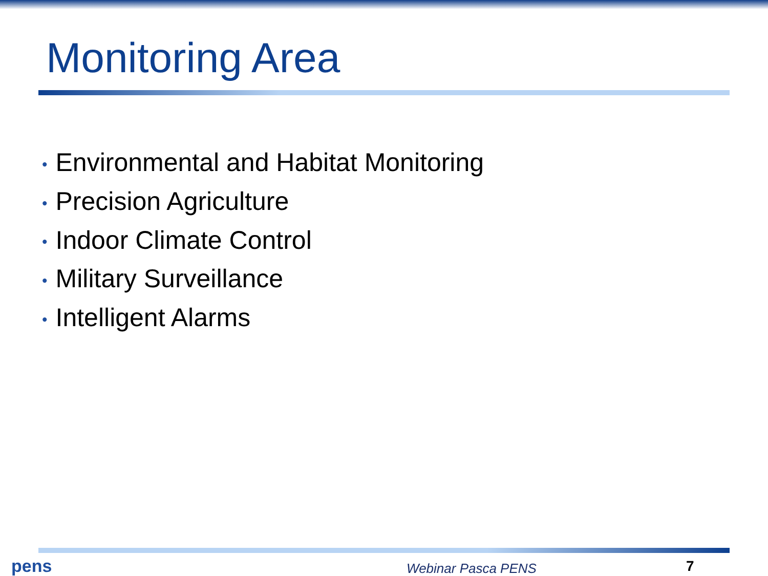Monitoring Area
• Environmental and Habitat Monitoring
• Precision Agriculture
• Indoor Climate Control
• Military Surveillance
• Intelligent Alarms
pens
Webinar Pasca PENS
7